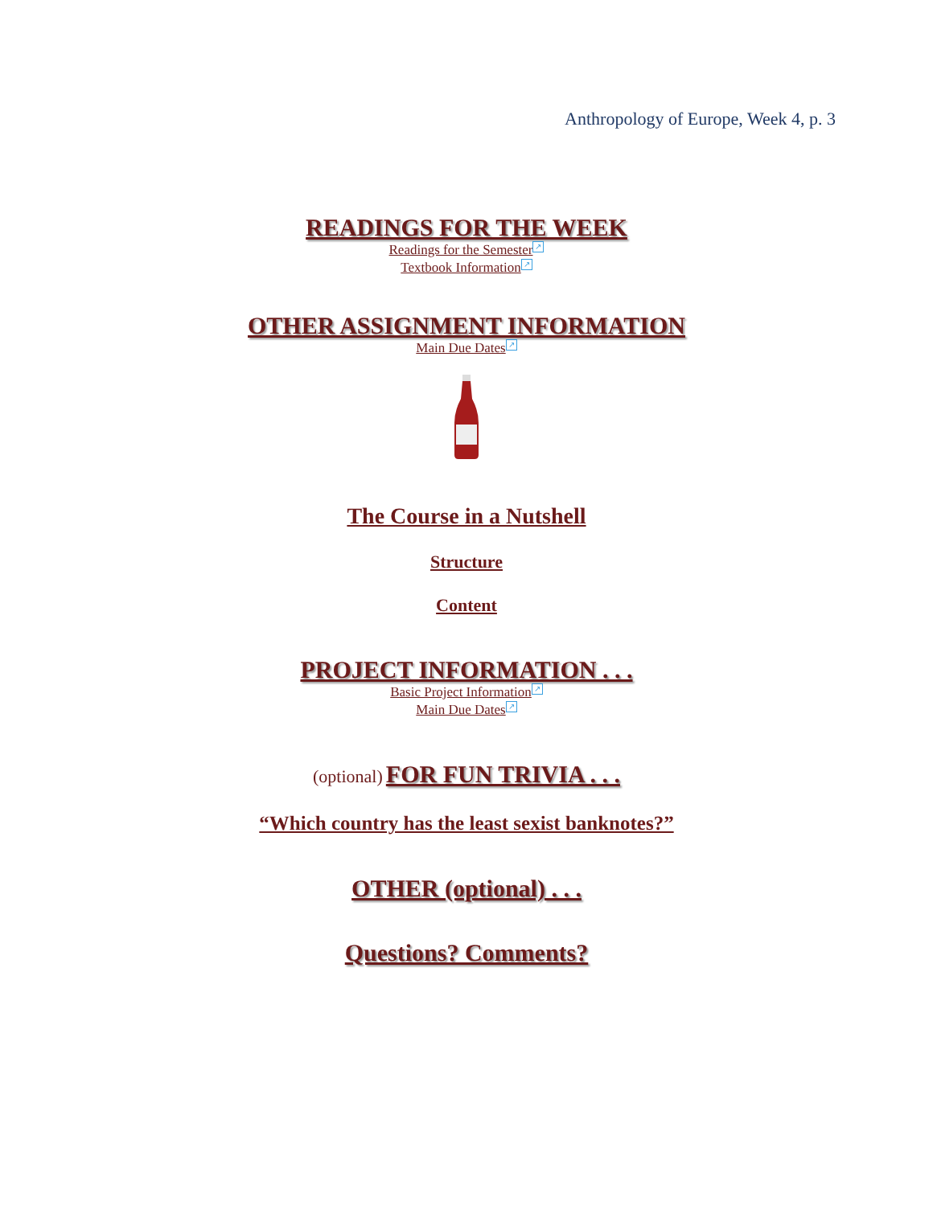Anthropology of Europe, Week 4, p. 3
READINGS FOR THE WEEK
Readings for the Semester ↗
Textbook Information ↗
OTHER ASSIGNMENT INFORMATION
Main Due Dates ↗
The Course in a Nutshell
Structure
Content
PROJECT INFORMATION . . .
Basic Project Information ↗
Main Due Dates ↗
(optional)
FOR FUN TRIVIA . . .
“Which country has the least sexist banknotes?”
OTHER (optional) . . .
Questions? Comments?